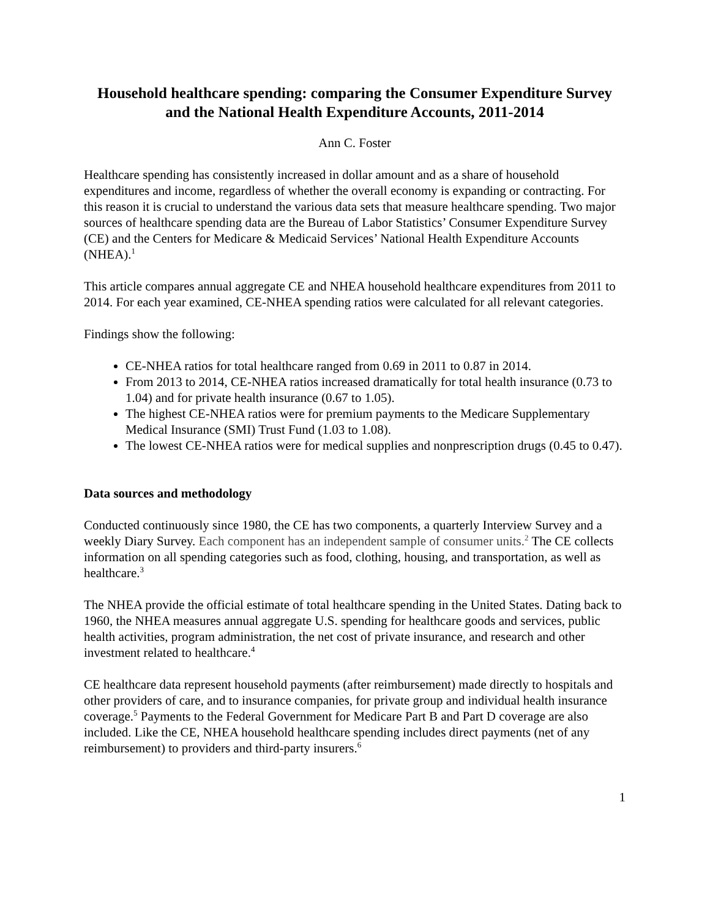Household healthcare spending: comparing the Consumer Expenditure Survey and the National Health Expenditure Accounts, 2011-2014
Ann C. Foster
Healthcare spending has consistently increased in dollar amount and as a share of household expenditures and income, regardless of whether the overall economy is expanding or contracting. For this reason it is crucial to understand the various data sets that measure healthcare spending. Two major sources of healthcare spending data are the Bureau of Labor Statistics’ Consumer Expenditure Survey (CE) and the Centers for Medicare & Medicaid Services’ National Health Expenditure Accounts (NHEA).<sup>1</sup>
This article compares annual aggregate CE and NHEA household healthcare expenditures from 2011 to 2014. For each year examined, CE-NHEA spending ratios were calculated for all relevant categories.
Findings show the following:
CE-NHEA ratios for total healthcare ranged from 0.69 in 2011 to 0.87 in 2014.
From 2013 to 2014, CE-NHEA ratios increased dramatically for total health insurance (0.73 to 1.04) and for private health insurance (0.67 to 1.05).
The highest CE-NHEA ratios were for premium payments to the Medicare Supplementary Medical Insurance (SMI) Trust Fund (1.03 to 1.08).
The lowest CE-NHEA ratios were for medical supplies and nonprescription drugs (0.45 to 0.47).
Data sources and methodology
Conducted continuously since 1980, the CE has two components, a quarterly Interview Survey and a weekly Diary Survey. Each component has an independent sample of consumer units.<sup>2</sup> The CE collects information on all spending categories such as food, clothing, housing, and transportation, as well as healthcare.<sup>3</sup>
The NHEA provide the official estimate of total healthcare spending in the United States. Dating back to 1960, the NHEA measures annual aggregate U.S. spending for healthcare goods and services, public health activities, program administration, the net cost of private insurance, and research and other investment related to healthcare.<sup>4</sup>
CE healthcare data represent household payments (after reimbursement) made directly to hospitals and other providers of care, and to insurance companies, for private group and individual health insurance coverage.<sup>5</sup> Payments to the Federal Government for Medicare Part B and Part D coverage are also included. Like the CE, NHEA household healthcare spending includes direct payments (net of any reimbursement) to providers and third-party insurers.<sup>6</sup>
1